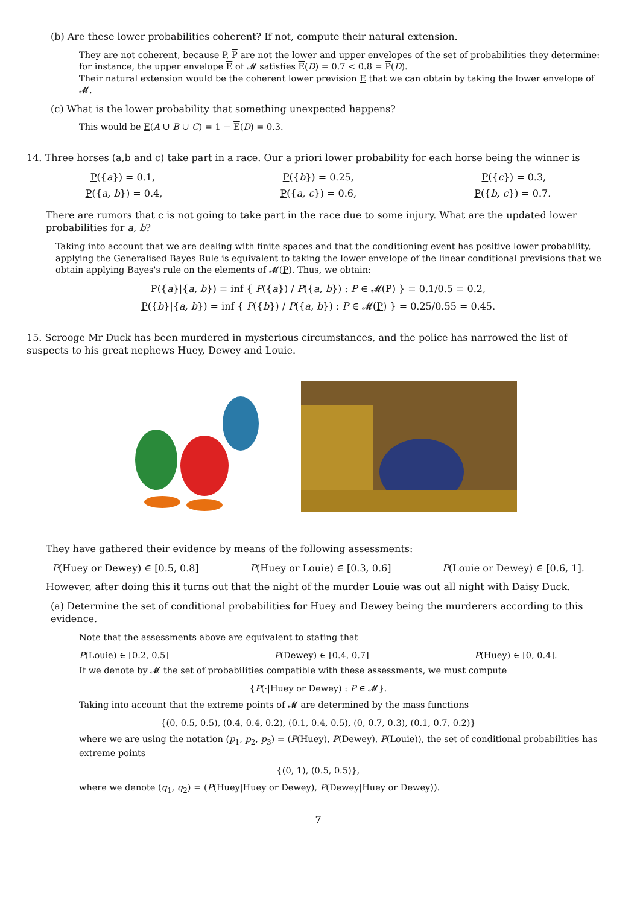(b) Are these lower probabilities coherent? If not, compute their natural extension.
They are not coherent, because P, P are not the lower and upper envelopes of the set of probabilities they determine: for instance, the upper envelope E of 𝓜 satisfies E(D) = 0.7 < 0.8 = P(D).
Their natural extension would be the coherent lower prevision E that we can obtain by taking the lower envelope of 𝓜.
(c) What is the lower probability that something unexpected happens?
This would be E(A ∪ B ∪ C) = 1 − E(D) = 0.3.
14. Three horses (a,b and c) take part in a race. Our a priori lower probability for each horse being the winner is
P({a}) = 0.1, P({b}) = 0.25, P({c}) = 0.3,
P({a, b}) = 0.4, P({a, c}) = 0.6, P({b, c}) = 0.7.
There are rumors that c is not going to take part in the race due to some injury. What are the updated lower probabilities for a, b?
Taking into account that we are dealing with finite spaces and that the conditioning event has positive lower probability, applying the Generalised Bayes Rule is equivalent to taking the lower envelope of the linear conditional previsions that we obtain applying Bayes's rule on the elements of 𝓜(P). Thus, we obtain:
P({a}|{a, b}) = inf { P({a}) / P({a, b}) : P ∈ 𝓜(P) } = 0.1/0.5 = 0.2,
P({b}|{a, b}) = inf { P({b}) / P({a, b}) : P ∈ 𝓜(P) } = 0.25/0.55 = 0.45.
15. Scrooge Mr Duck has been murdered in mysterious circumstances, and the police has narrowed the list of suspects to his great nephews Huey, Dewey and Louie.
They have gathered their evidence by means of the following assessments:
P(Huey or Dewey) ∈ [0.5, 0.8] P(Huey or Louie) ∈ [0.3, 0.6] P(Louie or Dewey) ∈ [0.6, 1].
However, after doing this it turns out that the night of the murder Louie was out all night with Daisy Duck.
(a) Determine the set of conditional probabilities for Huey and Dewey being the murderers according to this evidence.
Note that the assessments above are equivalent to stating that
P(Louie) ∈ [0.2, 0.5] P(Dewey) ∈ [0.4, 0.7] P(Huey) ∈ [0, 0.4].
If we denote by 𝓜 the set of probabilities compatible with these assessments, we must compute
{P(·|Huey or Dewey) : P ∈ 𝓜}.
Taking into account that the extreme points of 𝓜 are determined by the mass functions
{(0, 0.5, 0.5), (0.4, 0.4, 0.2), (0.1, 0.4, 0.5), (0, 0.7, 0.3), (0.1, 0.7, 0.2)}
where we are using the notation (p<sub>1</sub>, p<sub>2</sub>, p<sub>3</sub>) = (P(Huey), P(Dewey), P(Louie)), the set of conditional probabilities has extreme points
{(0, 1), (0.5, 0.5)},
where we denote (q<sub>1</sub>, q<sub>2</sub>) = (P(Huey|Huey or Dewey), P(Dewey|Huey or Dewey)).
7